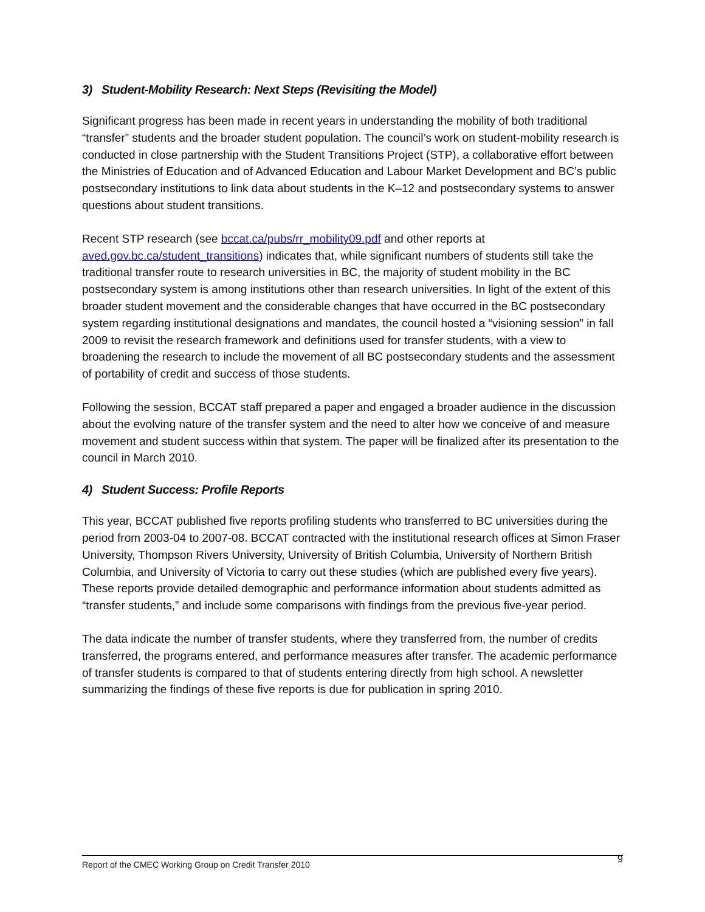3) Student-Mobility Research: Next Steps (Revisiting the Model)
Significant progress has been made in recent years in understanding the mobility of both traditional “transfer” students and the broader student population. The council’s work on student-mobility research is conducted in close partnership with the Student Transitions Project (STP), a collaborative effort between the Ministries of Education and of Advanced Education and Labour Market Development and BC’s public postsecondary institutions to link data about students in the K–12 and postsecondary systems to answer questions about student transitions.
Recent STP research (see bccat.ca/pubs/rr_mobility09.pdf and other reports at aved.gov.bc.ca/student_transitions) indicates that, while significant numbers of students still take the traditional transfer route to research universities in BC, the majority of student mobility in the BC postsecondary system is among institutions other than research universities. In light of the extent of this broader student movement and the considerable changes that have occurred in the BC postsecondary system regarding institutional designations and mandates, the council hosted a “visioning session” in fall 2009 to revisit the research framework and definitions used for transfer students, with a view to broadening the research to include the movement of all BC postsecondary students and the assessment of portability of credit and success of those students.
Following the session, BCCAT staff prepared a paper and engaged a broader audience in the discussion about the evolving nature of the transfer system and the need to alter how we conceive of and measure movement and student success within that system. The paper will be finalized after its presentation to the council in March 2010.
4) Student Success: Profile Reports
This year, BCCAT published five reports profiling students who transferred to BC universities during the period from 2003-04 to 2007-08. BCCAT contracted with the institutional research offices at Simon Fraser University, Thompson Rivers University, University of British Columbia, University of Northern British Columbia, and University of Victoria to carry out these studies (which are published every five years). These reports provide detailed demographic and performance information about students admitted as “transfer students,” and include some comparisons with findings from the previous five-year period.
The data indicate the number of transfer students, where they transferred from, the number of credits transferred, the programs entered, and performance measures after transfer. The academic performance of transfer students is compared to that of students entering directly from high school. A newsletter summarizing the findings of these five reports is due for publication in spring 2010.
Report of the CMEC Working Group on Credit Transfer 2010 9